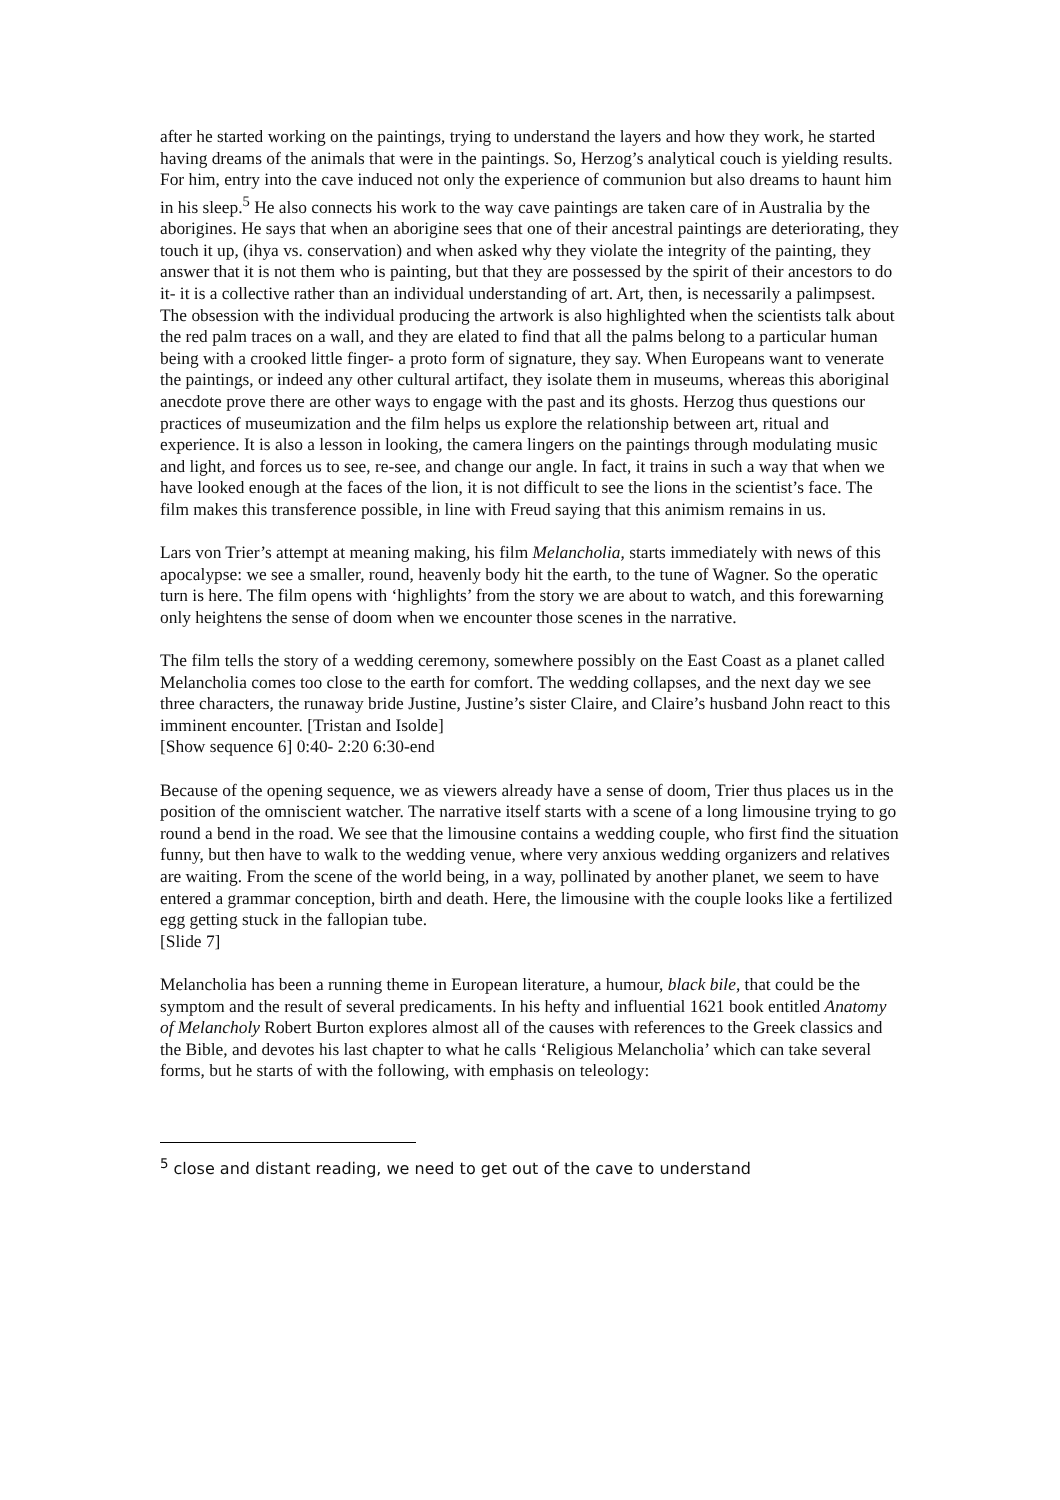after he started working on the paintings, trying to understand the layers and how they work, he started having dreams of the animals that were in the paintings. So, Herzog’s analytical couch is yielding results. For him, entry into the cave induced not only the experience of communion but also dreams to haunt him in his sleep.<sup>5</sup> He also connects his work to the way cave paintings are taken care of in Australia by the aborigines. He says that when an aborigine sees that one of their ancestral paintings are deteriorating, they touch it up, (ihya vs. conservation) and when asked why they violate the integrity of the painting, they answer that it is not them who is painting, but that they are possessed by the spirit of their ancestors to do it- it is a collective rather than an individual understanding of art. Art, then, is necessarily a palimpsest. The obsession with the individual producing the artwork is also highlighted when the scientists talk about the red palm traces on a wall, and they are elated to find that all the palms belong to a particular human being with a crooked little finger- a proto form of signature, they say. When Europeans want to venerate the paintings, or indeed any other cultural artifact, they isolate them in museums, whereas this aboriginal anecdote prove there are other ways to engage with the past and its ghosts. Herzog thus questions our practices of museumization and the film helps us explore the relationship between art, ritual and experience. It is also a lesson in looking, the camera lingers on the paintings through modulating music and light, and forces us to see, re-see, and change our angle. In fact, it trains in such a way that when we have looked enough at the faces of the lion, it is not difficult to see the lions in the scientist’s face. The film makes this transference possible, in line with Freud saying that this animism remains in us.
Lars von Trier’s attempt at meaning making, his film Melancholia, starts immediately with news of this apocalypse: we see a smaller, round, heavenly body hit the earth, to the tune of Wagner. So the operatic turn is here. The film opens with ‘highlights’ from the story we are about to watch, and this forewarning only heightens the sense of doom when we encounter those scenes in the narrative.
The film tells the story of a wedding ceremony, somewhere possibly on the East Coast as a planet called Melancholia comes too close to the earth for comfort. The wedding collapses, and the next day we see three characters, the runaway bride Justine, Justine’s sister Claire, and Claire’s husband John react to this imminent encounter. [Tristan and Isolde]
[Show sequence 6] 0:40- 2:20 6:30-end
Because of the opening sequence, we as viewers already have a sense of doom, Trier thus places us in the position of the omniscient watcher. The narrative itself starts with a scene of a long limousine trying to go round a bend in the road. We see that the limousine contains a wedding couple, who first find the situation funny, but then have to walk to the wedding venue, where very anxious wedding organizers and relatives are waiting. From the scene of the world being, in a way, pollinated by another planet, we seem to have entered a grammar conception, birth and death. Here, the limousine with the couple looks like a fertilized egg getting stuck in the fallopian tube.
[Slide 7]
Melancholia has been a running theme in European literature, a humour, black bile, that could be the symptom and the result of several predicaments. In his hefty and influential 1621 book entitled Anatomy of Melancholy Robert Burton explores almost all of the causes with references to the Greek classics and the Bible, and devotes his last chapter to what he calls ‘Religious Melancholia’ which can take several forms, but he starts of with the following, with emphasis on teleology:
<sup>5</sup> close and distant reading, we need to get out of the cave to understand